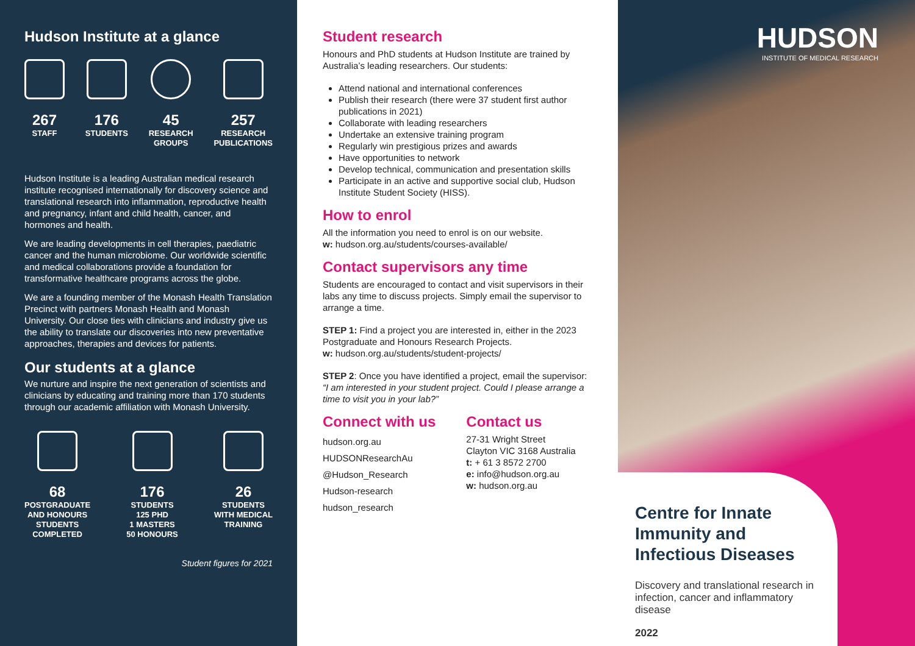Hudson Institute at a glance
267
STAFF
176
STUDENTS
45
RESEARCH
GROUPS
257
RESEARCH
PUBLICATIONS
Hudson Institute is a leading Australian medical research institute recognised internationally for discovery science and translational research into inflammation, reproductive health and pregnancy, infant and child health, cancer, and hormones and health.
We are leading developments in cell therapies, paediatric cancer and the human microbiome. Our worldwide scientific and medical collaborations provide a foundation for transformative healthcare programs across the globe.
We are a founding member of the Monash Health Translation Precinct with partners Monash Health and Monash University. Our close ties with clinicians and industry give us the ability to translate our discoveries into new preventative approaches, therapies and devices for patients.
Our students at a glance
We nurture and inspire the next generation of scientists and clinicians by educating and training more than 170 students through our academic affiliation with Monash University.
68
POSTGRADUATE
AND HONOURS
STUDENTS
COMPLETED
176
STUDENTS
125 PHD
1 MASTERS
50 HONOURS
26
STUDENTS
WITH MEDICAL
TRAINING
Student figures for 2021
Student research
Honours and PhD students at Hudson Institute are trained by Australia’s leading researchers. Our students:
Attend national and international conferences
Publish their research (there were 37 student first author publications in 2021)
Collaborate with leading researchers
Undertake an extensive training program
Regularly win prestigious prizes and awards
Have opportunities to network
Develop technical, communication and presentation skills
Participate in an active and supportive social club, Hudson Institute Student Society (HISS).
How to enrol
All the information you need to enrol is on our website.
w: hudson.org.au/students/courses-available/
Contact supervisors any time
Students are encouraged to contact and visit supervisors in their labs any time to discuss projects. Simply email the supervisor to arrange a time.
STEP 1: Find a project you are interested in, either in the 2023 Postgraduate and Honours Research Projects.
w: hudson.org.au/students/student-projects/
STEP 2: Once you have identified a project, email the supervisor: “I am interested in your student project. Could I please arrange a time to visit you in your lab?”
Connect with us
hudson.org.au
HUDSONResearchAu
@Hudson_Research
Hudson-research
hudson_research
Contact us
27-31 Wright Street
Clayton VIC 3168 Australia
t: + 61 3 8572 2700
e: info@hudson.org.au
w: hudson.org.au
HUDSON
INSTITUTE OF MEDICAL RESEARCH
Centre for Innate Immunity and Infectious Diseases
Discovery and translational research in infection, cancer and inflammatory disease
2022